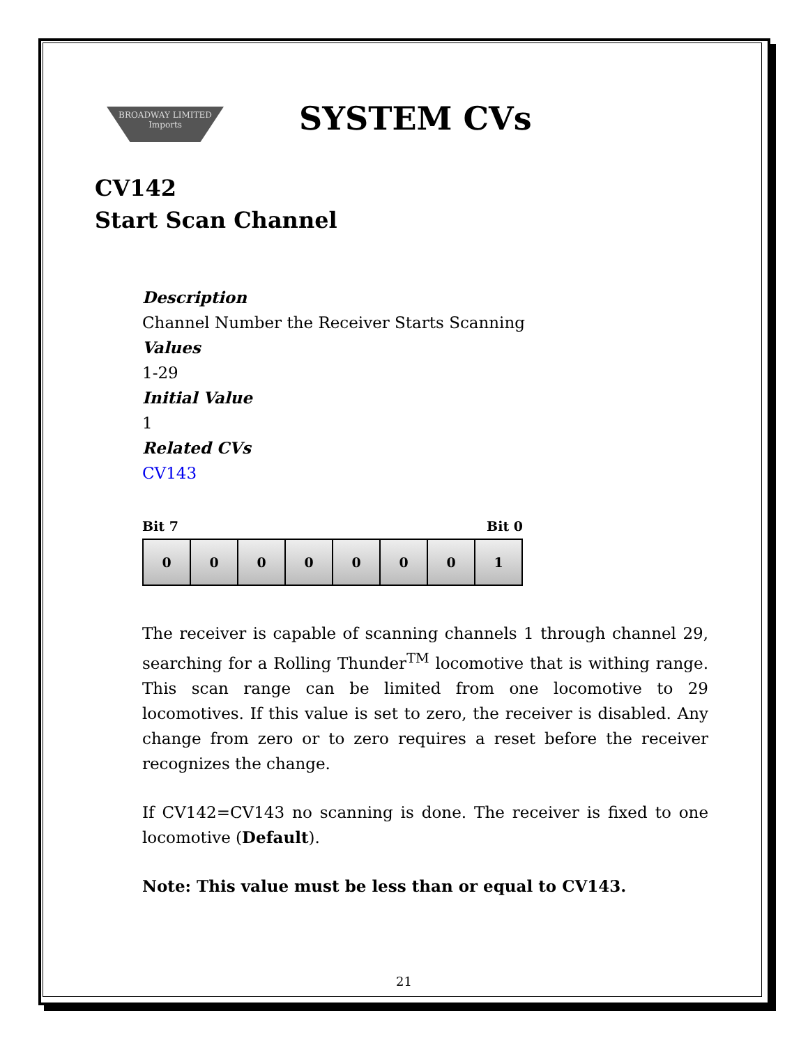BROADWAY LIMITED Imports
SYSTEM CVs
CV142
Start Scan Channel
Description
Channel Number the Receiver Starts Scanning
Values
1-29
Initial Value
1
Related CVs
CV143
Bit 7 Bit 0
| 0 | 0 | 0 | 0 | 0 | 0 | 0 | 1 |
The receiver is capable of scanning channels 1 through channel 29, searching for a Rolling Thunder<sup>TM</sup> locomotive that is withing range. This scan range can be limited from one locomotive to 29 locomotives. If this value is set to zero, the receiver is disabled. Any change from zero or to zero requires a reset before the receiver recognizes the change.
If CV142=CV143 no scanning is done. The receiver is fixed to one locomotive (Default).
Note: This value must be less than or equal to CV143.
21